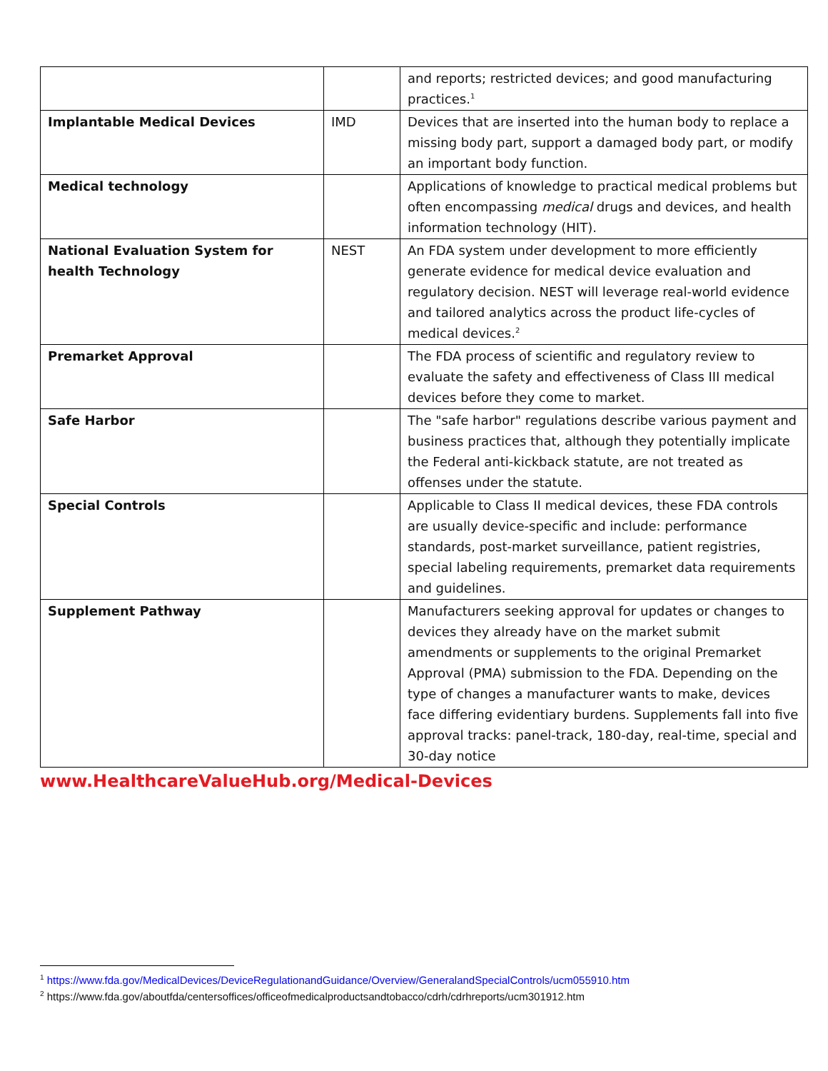| | | and reports; restricted devices; and good manufacturing practices.<sup>1</sup> |
| Implantable Medical Devices | IMD | Devices that are inserted into the human body to replace a missing body part, support a damaged body part, or modify an important body function. |
| Medical technology | | Applications of knowledge to practical medical problems but often encompassing medical drugs and devices, and health information technology (HIT). |
| National Evaluation System for health Technology | NEST | An FDA system under development to more efficiently generate evidence for medical device evaluation and regulatory decision. NEST will leverage real-world evidence and tailored analytics across the product life-cycles of medical devices.<sup>2</sup> |
| Premarket Approval | | The FDA process of scientific and regulatory review to evaluate the safety and effectiveness of Class III medical devices before they come to market. |
| Safe Harbor | | The "safe harbor" regulations describe various payment and business practices that, although they potentially implicate the Federal anti-kickback statute, are not treated as offenses under the statute. |
| Special Controls | | Applicable to Class II medical devices, these FDA controls are usually device-specific and include: performance standards, post-market surveillance, patient registries, special labeling requirements, premarket data requirements and guidelines. |
| Supplement Pathway | | Manufacturers seeking approval for updates or changes to devices they already have on the market submit amendments or supplements to the original Premarket Approval (PMA) submission to the FDA. Depending on the type of changes a manufacturer wants to make, devices face differing evidentiary burdens. Supplements fall into five approval tracks: panel-track, 180-day, real-time, special and 30-day notice |
www.HealthcareValueHub.org/Medical-Devices
<sup>1</sup> https://www.fda.gov/MedicalDevices/DeviceRegulationandGuidance/Overview/GeneralandSpecialControls/ucm055910.htm
<sup>2</sup> https://www.fda.gov/aboutfda/centersoffices/officeofmedicalproductsandtobacco/cdrh/cdrhreports/ucm301912.htm